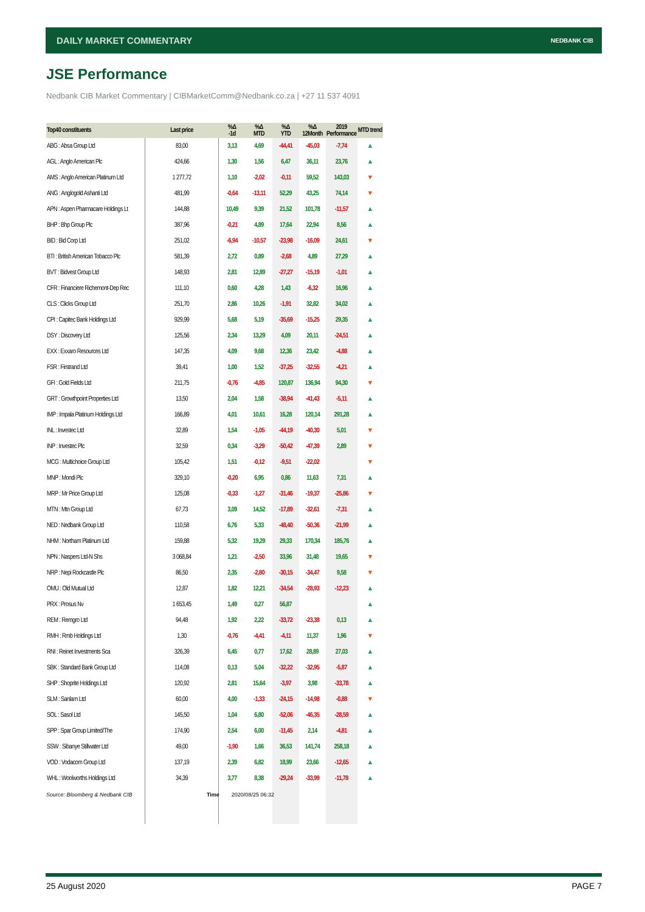DAILY MARKET COMMENTARY NEDBANK CIB
JSE Performance
Nedbank CIB Market Commentary | CIBMarketComm@Nedbank.co.za | +27 11 537 4091
| Top40 constituents | Last price | %Δ -1d | %Δ MTD | %Δ YTD | %Δ 12Month | 2019 Performance | MTD trend |
| --- | --- | --- | --- | --- | --- | --- | --- |
| ABG : Absa Group Ltd | 83,00 | 3,13 | 4,69 | -44,41 | -45,03 | -7,74 | ▲ |
| AGL : Anglo American Plc | 424,66 | 1,30 | 1,56 | 6,47 | 36,11 | 23,76 | ▲ |
| AMS : Anglo American Platinum Ltd | 1 277,72 | 1,10 | -2,02 | -0,11 | 59,52 | 143,03 | ▼ |
| ANG : Anglogold Ashanti Ltd | 481,99 | -0,64 | -13,11 | 52,29 | 43,25 | 74,14 | ▼ |
| APN : Aspen Pharmacare Holdings Lt | 144,88 | 10,49 | 9,39 | 21,52 | 101,78 | -11,57 | ▲ |
| BHP : Bhp Group Plc | 387,96 | -0,21 | 4,89 | 17,64 | 22,94 | 8,56 | ▲ |
| BID : Bid Corp Ltd | 251,02 | -6,94 | -10,57 | -23,98 | -16,09 | 24,61 | ▼ |
| BTI : British American Tobacco Plc | 581,39 | 2,72 | 0,89 | -2,68 | 4,89 | 27,29 | ▲ |
| BVT : Bidvest Group Ltd | 148,93 | 2,81 | 12,89 | -27,27 | -15,19 | -1,01 | ▲ |
| CFR : Financiere Richemont-Dep Rec | 111,10 | 0,60 | 4,28 | 1,43 | -6,32 | 16,96 | ▲ |
| CLS : Clicks Group Ltd | 251,70 | 2,86 | 10,26 | -1,91 | 32,82 | 34,02 | ▲ |
| CPI : Capitec Bank Holdings Ltd | 929,99 | 5,68 | 5,19 | -35,69 | -15,25 | 29,35 | ▲ |
| DSY : Discovery Ltd | 125,56 | 2,34 | 13,29 | 4,09 | 20,11 | -24,51 | ▲ |
| EXX : Exxaro Resources Ltd | 147,35 | 4,09 | 9,68 | 12,36 | 23,42 | -4,88 | ▲ |
| FSR : Firstrand Ltd | 39,41 | 1,00 | 1,52 | -37,25 | -32,55 | -4,21 | ▲ |
| GFI : Gold Fields Ltd | 211,75 | -0,76 | -4,85 | 120,87 | 136,94 | 94,30 | ▼ |
| GRT : Growthpoint Properties Ltd | 13,50 | 2,04 | 1,58 | -38,94 | -41,43 | -5,11 | ▲ |
| IMP : Impala Platinum Holdings Ltd | 166,89 | 4,01 | 10,61 | 16,28 | 120,14 | 291,28 | ▲ |
| INL : Investec Ltd | 32,89 | 1,54 | -1,05 | -44,19 | -40,30 | 5,01 | ▼ |
| INP : Investec Plc | 32,59 | 0,34 | -3,29 | -50,42 | -47,39 | 2,89 | ▼ |
| MCG : Multichoice Group Ltd | 105,42 | 1,51 | -0,12 | -9,51 | -22,02 | | ▼ |
| MNP : Mondi Plc | 329,10 | -0,20 | 6,95 | 0,86 | 11,63 | 7,31 | ▲ |
| MRP : Mr Price Group Ltd | 125,08 | -0,33 | -1,27 | -31,46 | -19,37 | -25,86 | ▼ |
| MTN : Mtn Group Ltd | 67,73 | 3,09 | 14,52 | -17,89 | -32,61 | -7,31 | ▲ |
| NED : Nedbank Group Ltd | 110,58 | 6,76 | 5,33 | -48,40 | -50,36 | -21,99 | ▲ |
| NHM : Northam Platinum Ltd | 159,88 | 5,32 | 19,29 | 29,33 | 170,34 | 185,76 | ▲ |
| NPN : Naspers Ltd-N Shs | 3 068,84 | 1,21 | -2,50 | 33,96 | 31,48 | 19,65 | ▼ |
| NRP : Nepi Rockcastle Plc | 86,50 | 2,35 | -2,80 | -30,15 | -34,47 | 9,58 | ▼ |
| OMU : Old Mutual Ltd | 12,87 | 1,82 | 12,21 | -34,54 | -28,93 | -12,23 | ▲ |
| PRX : Prosus Nv | 1 653,45 | 1,49 | 0,27 | 56,87 | | | ▲ |
| REM : Remgro Ltd | 94,48 | 1,92 | 2,22 | -33,72 | -23,38 | 0,13 | ▲ |
| RMH : Rmb Holdings Ltd | 1,30 | -0,76 | -4,41 | -4,11 | 11,37 | 1,96 | ▼ |
| RNI : Reinet Investments Sca | 326,39 | 6,45 | 0,77 | 17,62 | 28,89 | 27,03 | ▲ |
| SBK : Standard Bank Group Ltd | 114,08 | 0,13 | 5,04 | -32,22 | -32,95 | -5,87 | ▲ |
| SHP : Shoprite Holdings Ltd | 120,92 | 2,81 | 15,64 | -3,97 | 3,98 | -33,78 | ▲ |
| SLM : Sanlam Ltd | 60,00 | 4,00 | -1,33 | -24,15 | -14,98 | -0,88 | ▼ |
| SOL : Sasol Ltd | 145,50 | 1,04 | 6,80 | -52,06 | -46,35 | -28,59 | ▲ |
| SPP : Spar Group Limited/The | 174,90 | 2,54 | 6,00 | -11,45 | 2,14 | -4,81 | ▲ |
| SSW : Sibanye Stillwater Ltd | 49,00 | -1,90 | 1,66 | 36,53 | 141,74 | 258,18 | ▲ |
| VOD : Vodacom Group Ltd | 137,19 | 2,39 | 6,82 | 18,99 | 23,66 | -12,65 | ▲ |
| WHL : Woolworths Holdings Ltd | 34,39 | 3,77 | 8,38 | -29,24 | -33,99 | -11,78 | ▲ |
Source: Bloomberg & Nedbank CIB
Time 2020/08/25 06:32
25 August 2020 PAGE 7